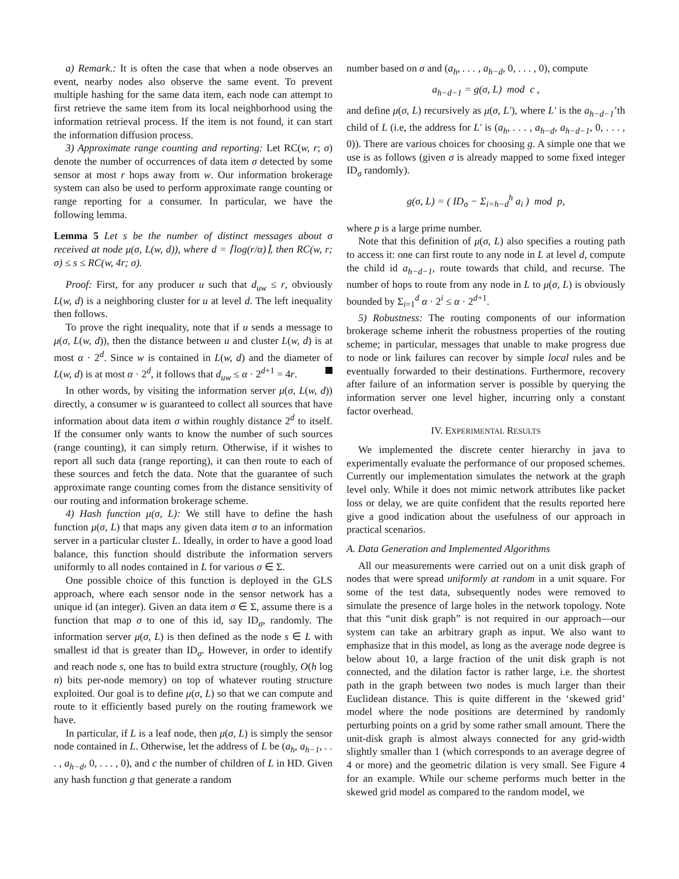a) Remark.: It is often the case that when a node observes an event, nearby nodes also observe the same event. To prevent multiple hashing for the same data item, each node can attempt to first retrieve the same item from its local neighborhood using the information retrieval process. If the item is not found, it can start the information diffusion process.
3) Approximate range counting and reporting: Let RC(w, r; σ) denote the number of occurrences of data item σ detected by some sensor at most r hops away from w. Our information brokerage system can also be used to perform approximate range counting or range reporting for a consumer. In particular, we have the following lemma.
Lemma 5 Let s be the number of distinct messages about σ received at node μ(σ, L(w, d)), where d = ⌈log(r/α)⌉, then RC(w, r; σ) ≤ s ≤ RC(w, 4r; σ).
Proof: First, for any producer u such that d<sub>uw</sub> ≤ r, obviously L(w, d) is a neighboring cluster for u at level d. The left inequality then follows.
To prove the right inequality, note that if u sends a message to μ(σ, L(w, d)), then the distance between u and cluster L(w, d) is at most α · 2<sup>d</sup>. Since w is contained in L(w, d) and the diameter of L(w, d) is at most α · 2<sup>d</sup>, it follows that d<sub>uw</sub> ≤ α · 2<sup>d+1</sup> = 4r.
In other words, by visiting the information server μ(σ, L(w, d)) directly, a consumer w is guaranteed to collect all sources that have information about data item σ within roughly distance 2<sup>d</sup> to itself. If the consumer only wants to know the number of such sources (range counting), it can simply return. Otherwise, if it wishes to report all such data (range reporting), it can then route to each of these sources and fetch the data. Note that the guarantee of such approximate range counting comes from the distance sensitivity of our routing and information brokerage scheme.
4) Hash function μ(σ, L): We still have to define the hash function μ(σ, L) that maps any given data item σ to an information server in a particular cluster L. Ideally, in order to have a good load balance, this function should distribute the information servers uniformly to all nodes contained in L for various σ ∈ Σ.
One possible choice of this function is deployed in the GLS approach, where each sensor node in the sensor network has a unique id (an integer). Given an data item σ ∈ Σ, assume there is a function that map σ to one of this id, say ID<sub>σ</sub>, randomly. The information server μ(σ, L) is then defined as the node s ∈ L with smallest id that is greater than ID<sub>σ</sub>. However, in order to identify and reach node s, one has to build extra structure (roughly, O(h log n) bits per-node memory) on top of whatever routing structure exploited. Our goal is to define μ(σ, L) so that we can compute and route to it efficiently based purely on the routing framework we have.
In particular, if L is a leaf node, then μ(σ, L) is simply the sensor node contained in L. Otherwise, let the address of L be (a<sub>h</sub>, a<sub>h−1</sub>, . . . , a<sub>h−d</sub>, 0, . . . , 0), and c the number of children of L in HD. Given any hash function g that generate a random
number based on σ and (a<sub>h</sub>, . . . , a<sub>h−d</sub>, 0, . . . , 0), compute
a<sub>h−d−1</sub> = g(σ, L) mod c ,
and define μ(σ, L) recursively as μ(σ, L′), where L′ is the a<sub>h−d−1</sub>’th child of L (i.e, the address for L′ is (a<sub>h</sub>, . . . , a<sub>h−d</sub>, a<sub>h−d−1</sub>, 0, . . . , 0)). There are various choices for choosing g. A simple one that we use is as follows (given σ is already mapped to some fixed integer ID<sub>σ</sub> randomly).
g(σ, L) = ( ID<sub>σ</sub> − Σ<sub>i=h−d</sub><sup>h</sup> a<sub>i</sub> ) mod p,
where p is a large prime number.
Note that this definition of μ(σ, L) also specifies a routing path to access it: one can first route to any node in L at level d, compute the child id a<sub>h−d−1</sub>, route towards that child, and recurse. The number of hops to route from any node in L to μ(σ, L) is obviously bounded by Σ<sub>i=1</sub><sup>d</sup> α · 2<sup>i</sup> ≤ α · 2<sup>d+1</sup>.
5) Robustness: The routing components of our information brokerage scheme inherit the robustness properties of the routing scheme; in particular, messages that unable to make progress due to node or link failures can recover by simple local rules and be eventually forwarded to their destinations. Furthermore, recovery after failure of an information server is possible by querying the information server one level higher, incurring only a constant factor overhead.
IV. EXPERIMENTAL RESULTS
We implemented the discrete center hierarchy in java to experimentally evaluate the performance of our proposed schemes. Currently our implementation simulates the network at the graph level only. While it does not mimic network attributes like packet loss or delay, we are quite confident that the results reported here give a good indication about the usefulness of our approach in practical scenarios.
A. Data Generation and Implemented Algorithms
All our measurements were carried out on a unit disk graph of nodes that were spread uniformly at random in a unit square. For some of the test data, subsequently nodes were removed to simulate the presence of large holes in the network topology. Note that this “unit disk graph” is not required in our approach—our system can take an arbitrary graph as input. We also want to emphasize that in this model, as long as the average node degree is below about 10, a large fraction of the unit disk graph is not connected, and the dilation factor is rather large, i.e. the shortest path in the graph between two nodes is much larger than their Euclidean distance. This is quite different in the ‘skewed grid’ model where the node positions are determined by randomly perturbing points on a grid by some rather small amount. There the unit-disk graph is almost always connected for any grid-width slightly smaller than 1 (which corresponds to an average degree of 4 or more) and the geometric dilation is very small. See Figure 4 for an example. While our scheme performs much better in the skewed grid model as compared to the random model, we